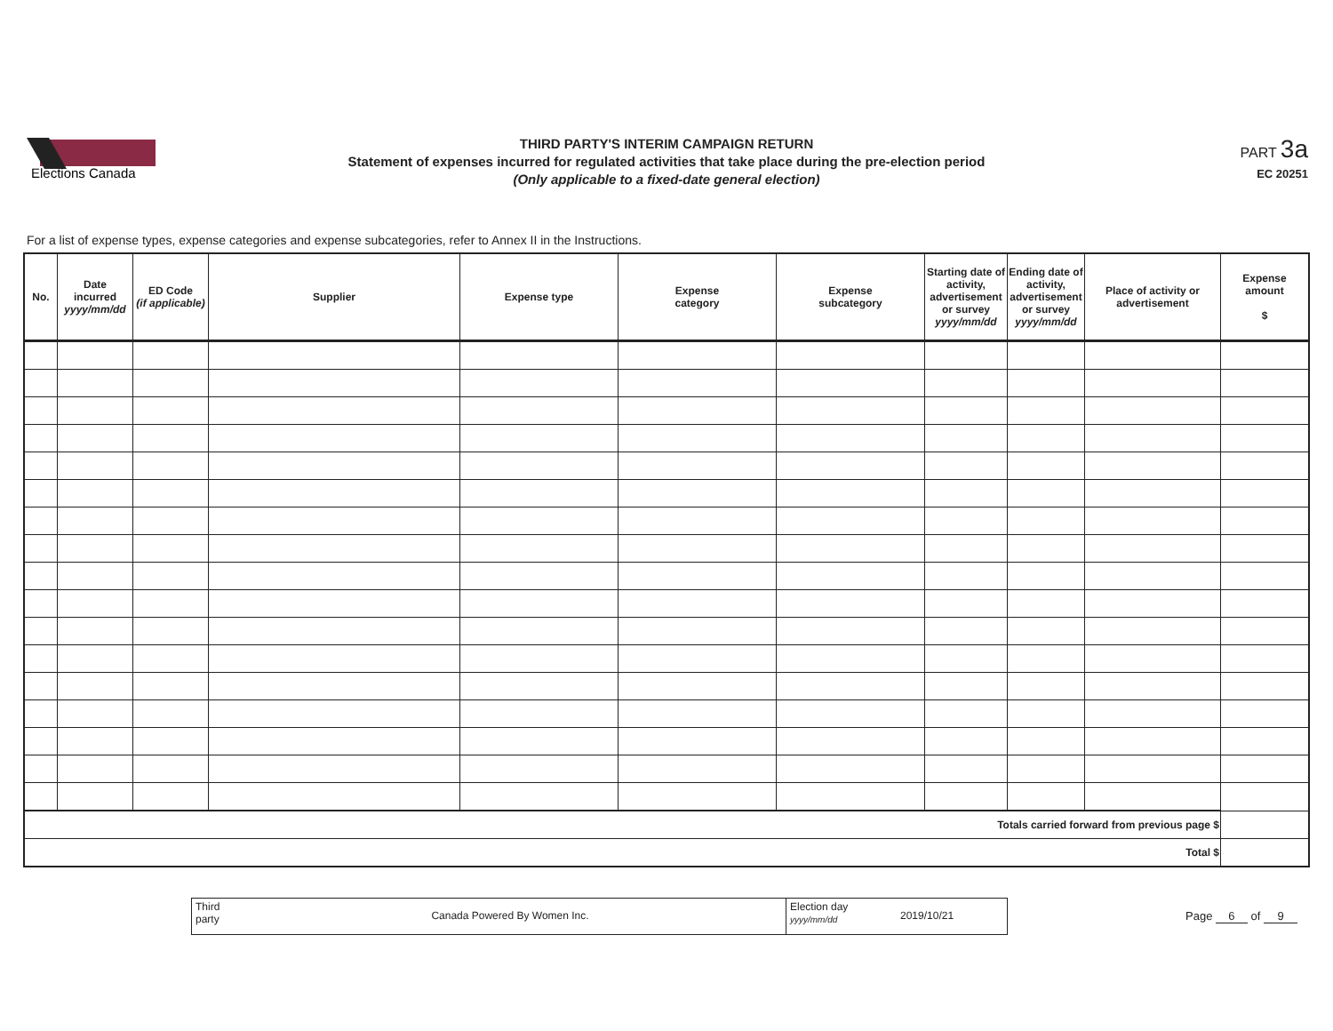Elections Canada
THIRD PARTY'S INTERIM CAMPAIGN RETURN
Statement of expenses incurred for regulated activities that take place during the pre-election period
(Only applicable to a fixed-date general election)
PART 3a
EC 20251
For a list of expense types, expense categories and expense subcategories, refer to Annex II in the Instructions.
| No. | Date incurred yyyy/mm/dd | ED Code (if applicable) | Supplier | Expense type | Expense category | Expense subcategory | Starting date of activity, advertisement or survey yyyy/mm/dd | Ending date of activity, advertisement or survey yyyy/mm/dd | Place of activity or advertisement | Expense amount $ |
| --- | --- | --- | --- | --- | --- | --- | --- | --- | --- | --- |
| Totals carried forward from previous page $ | | | | | | | | | | |
| Total $ | | | | | | | | | | |
Third party
Canada Powered By Women Inc.
Election day
yyyy/mm/dd
2019/10/21
Page 6 of 9